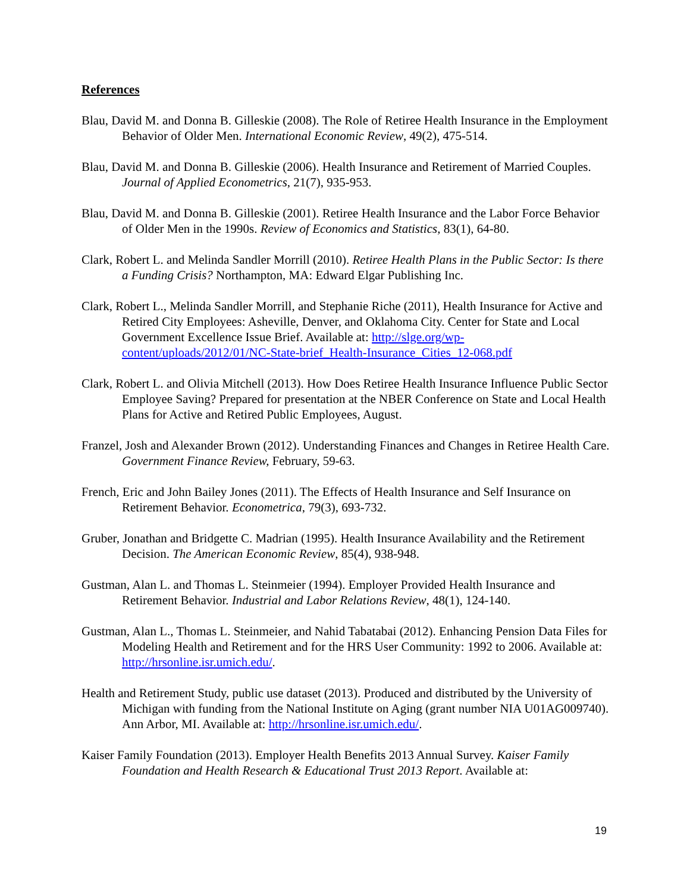References
Blau, David M. and Donna B. Gilleskie (2008). The Role of Retiree Health Insurance in the Employment Behavior of Older Men. International Economic Review, 49(2), 475-514.
Blau, David M. and Donna B. Gilleskie (2006). Health Insurance and Retirement of Married Couples. Journal of Applied Econometrics, 21(7), 935-953.
Blau, David M. and Donna B. Gilleskie (2001). Retiree Health Insurance and the Labor Force Behavior of Older Men in the 1990s. Review of Economics and Statistics, 83(1), 64-80.
Clark, Robert L. and Melinda Sandler Morrill (2010). Retiree Health Plans in the Public Sector: Is there a Funding Crisis? Northampton, MA: Edward Elgar Publishing Inc.
Clark, Robert L., Melinda Sandler Morrill, and Stephanie Riche (2011), Health Insurance for Active and Retired City Employees: Asheville, Denver, and Oklahoma City. Center for State and Local Government Excellence Issue Brief. Available at: http://slge.org/wp-content/uploads/2012/01/NC-State-brief_Health-Insurance_Cities_12-068.pdf
Clark, Robert L. and Olivia Mitchell (2013). How Does Retiree Health Insurance Influence Public Sector Employee Saving? Prepared for presentation at the NBER Conference on State and Local Health Plans for Active and Retired Public Employees, August.
Franzel, Josh and Alexander Brown (2012). Understanding Finances and Changes in Retiree Health Care. Government Finance Review, February, 59-63.
French, Eric and John Bailey Jones (2011). The Effects of Health Insurance and Self Insurance on Retirement Behavior. Econometrica, 79(3), 693-732.
Gruber, Jonathan and Bridgette C. Madrian (1995). Health Insurance Availability and the Retirement Decision. The American Economic Review, 85(4), 938-948.
Gustman, Alan L. and Thomas L. Steinmeier (1994). Employer Provided Health Insurance and Retirement Behavior. Industrial and Labor Relations Review, 48(1), 124-140.
Gustman, Alan L., Thomas L. Steinmeier, and Nahid Tabatabai (2012). Enhancing Pension Data Files for Modeling Health and Retirement and for the HRS User Community: 1992 to 2006. Available at: http://hrsonline.isr.umich.edu/.
Health and Retirement Study, public use dataset (2013). Produced and distributed by the University of Michigan with funding from the National Institute on Aging (grant number NIA U01AG009740). Ann Arbor, MI. Available at: http://hrsonline.isr.umich.edu/.
Kaiser Family Foundation (2013). Employer Health Benefits 2013 Annual Survey. Kaiser Family Foundation and Health Research & Educational Trust 2013 Report. Available at:
19